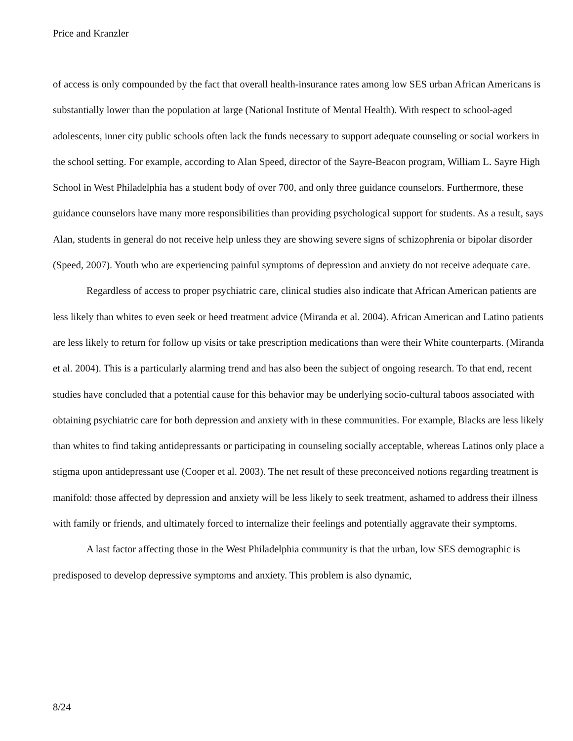Price and Kranzler
of access is only compounded by the fact that overall health-insurance rates among low SES urban African Americans is substantially lower than the population at large (National Institute of Mental Health). With respect to school-aged adolescents, inner city public schools often lack the funds necessary to support adequate counseling or social workers in the school setting. For example, according to Alan Speed, director of the Sayre-Beacon program, William L. Sayre High School in West Philadelphia has a student body of over 700, and only three guidance counselors. Furthermore, these guidance counselors have many more responsibilities than providing psychological support for students. As a result, says Alan, students in general do not receive help unless they are showing severe signs of schizophrenia or bipolar disorder (Speed, 2007). Youth who are experiencing painful symptoms of depression and anxiety do not receive adequate care.
Regardless of access to proper psychiatric care, clinical studies also indicate that African American patients are less likely than whites to even seek or heed treatment advice (Miranda et al. 2004). African American and Latino patients are less likely to return for follow up visits or take prescription medications than were their White counterparts. (Miranda et al. 2004). This is a particularly alarming trend and has also been the subject of ongoing research. To that end, recent studies have concluded that a potential cause for this behavior may be underlying socio-cultural taboos associated with obtaining psychiatric care for both depression and anxiety with in these communities. For example, Blacks are less likely than whites to find taking antidepressants or participating in counseling socially acceptable, whereas Latinos only place a stigma upon antidepressant use (Cooper et al. 2003). The net result of these preconceived notions regarding treatment is manifold: those affected by depression and anxiety will be less likely to seek treatment, ashamed to address their illness with family or friends, and ultimately forced to internalize their feelings and potentially aggravate their symptoms.
A last factor affecting those in the West Philadelphia community is that the urban, low SES demographic is predisposed to develop depressive symptoms and anxiety. This problem is also dynamic,
8/24